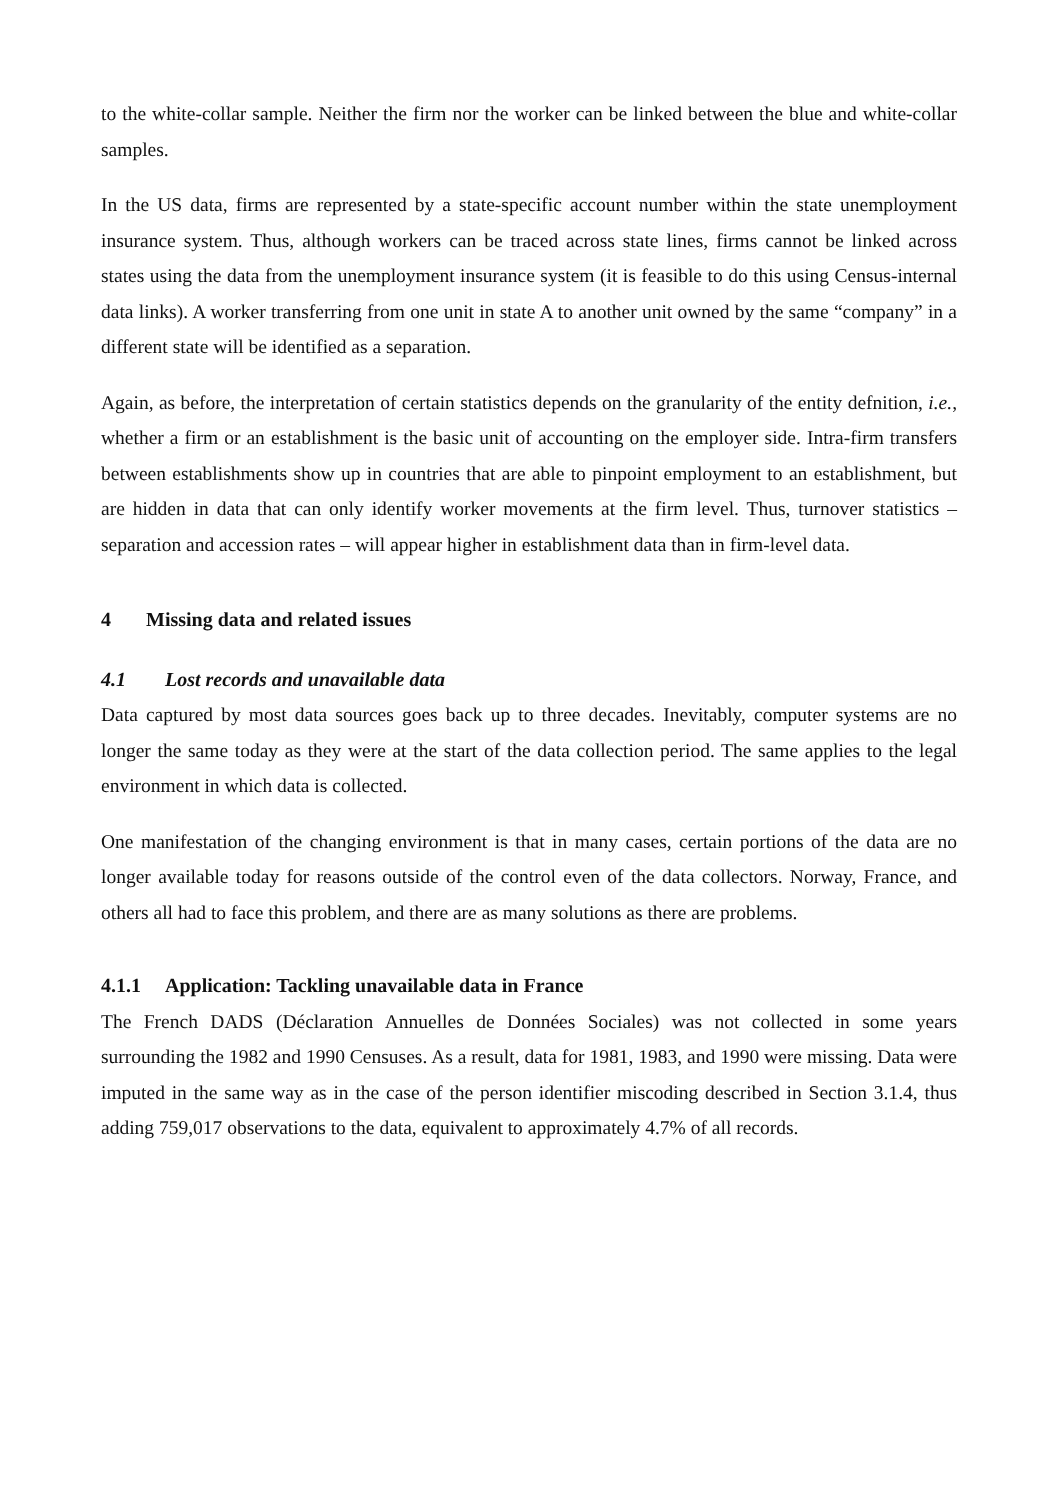to the white-collar sample. Neither the firm nor the worker can be linked between the blue and white-collar samples.
In the US data, firms are represented by a state-specific account number within the state unemployment insurance system. Thus, although workers can be traced across state lines, firms cannot be linked across states using the data from the unemployment insurance system (it is feasible to do this using Census-internal data links). A worker transferring from one unit in state A to another unit owned by the same “company” in a different state will be identified as a separation.
Again, as before, the interpretation of certain statistics depends on the granularity of the entity defnition, i.e., whether a firm or an establishment is the basic unit of accounting on the employer side. Intra-firm transfers between establishments show up in countries that are able to pinpoint employment to an establishment, but are hidden in data that can only identify worker movements at the firm level. Thus, turnover statistics – separation and accession rates – will appear higher in establishment data than in firm-level data.
4 Missing data and related issues
4.1 Lost records and unavailable data
Data captured by most data sources goes back up to three decades. Inevitably, computer systems are no longer the same today as they were at the start of the data collection period. The same applies to the legal environment in which data is collected.
One manifestation of the changing environment is that in many cases, certain portions of the data are no longer available today for reasons outside of the control even of the data collectors. Norway, France, and others all had to face this problem, and there are as many solutions as there are problems.
4.1.1 Application: Tackling unavailable data in France
The French DADS (Déclaration Annuelles de Données Sociales) was not collected in some years surrounding the 1982 and 1990 Censuses. As a result, data for 1981, 1983, and 1990 were missing. Data were imputed in the same way as in the case of the person identifier miscoding described in Section 3.1.4, thus adding 759,017 observations to the data, equivalent to approximately 4.7% of all records.